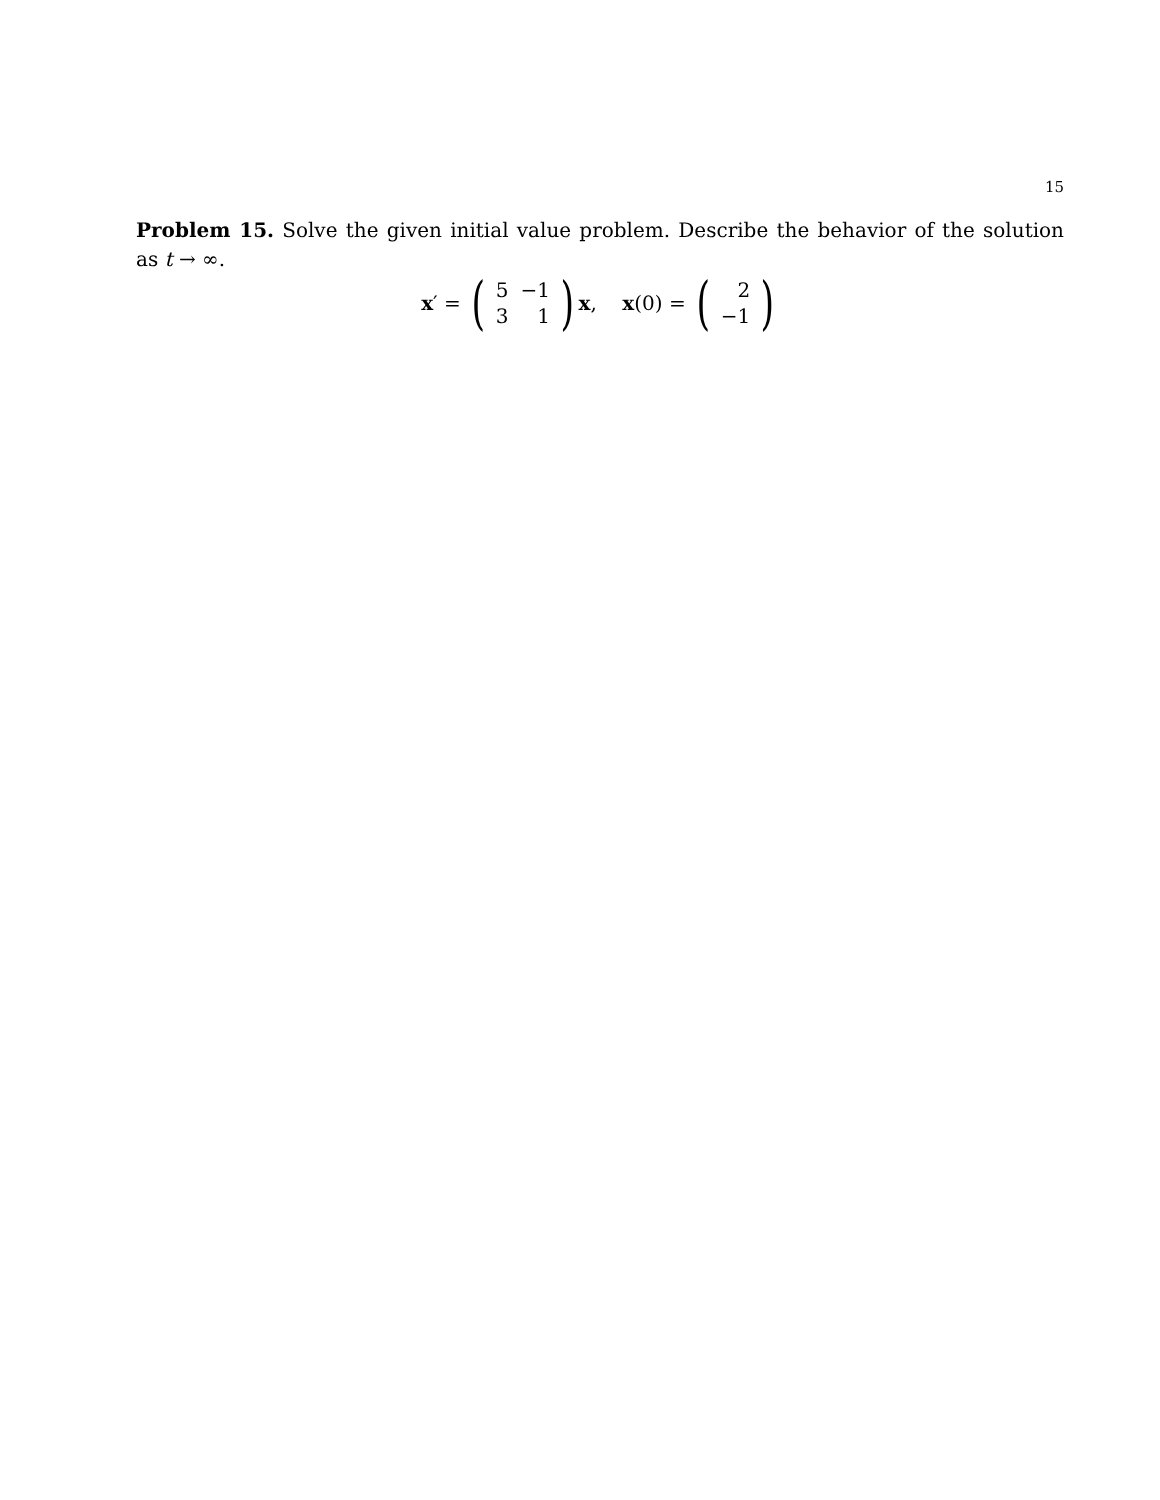15
Problem 15. Solve the given initial value problem. Describe the behavior of the solution as t → ∞.
x ′ = (
| 5 | −1 |
| 3 | 1 |
) x, x (0) = (
| 2 |
| −1 |
)